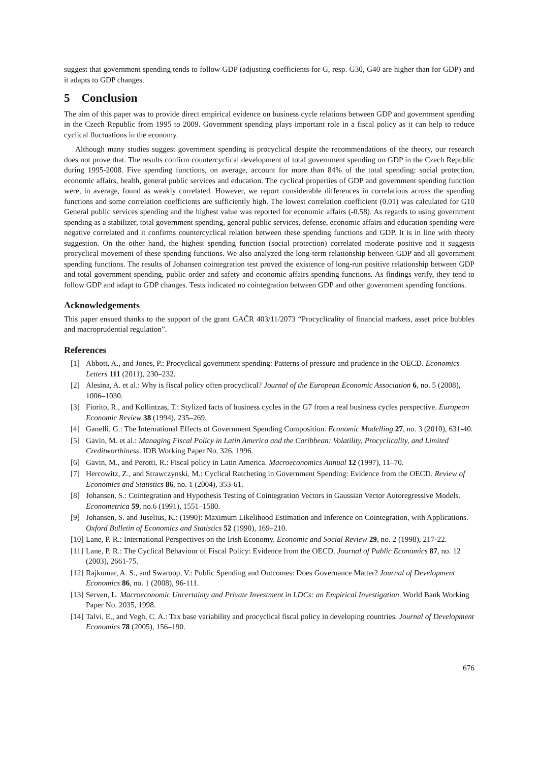suggest that government spending tends to follow GDP (adjusting coefficients for G, resp. G30, G40 are higher than for GDP) and it adapts to GDP changes.
5 Conclusion
The aim of this paper was to provide direct empirical evidence on business cycle relations between GDP and government spending in the Czech Republic from 1995 to 2009. Government spending plays important role in a fiscal policy as it can help to reduce cyclical fluctuations in the economy.
Although many studies suggest government spending is procyclical despite the recommendations of the theory, our research does not prove that. The results confirm countercyclical development of total government spending on GDP in the Czech Republic during 1995-2008. Five spending functions, on average, account for more than 84% of the total spending: social protection, economic affairs, health, general public services and education. The cyclical properties of GDP and government spending function were, in average, found as weakly correlated. However, we report considerable differences in correlations across the spending functions and some correlation coefficients are sufficiently high. The lowest correlation coefficient (0.01) was calculated for G10 General public services spending and the highest value was reported for economic affairs (-0.58). As regards to using government spending as a stabilizer, total government spending, general public services, defense, economic affairs and education spending were negative correlated and it confirms countercyclical relation between these spending functions and GDP. It is in line with theory suggestion. On the other hand, the highest spending function (social protection) correlated moderate positive and it suggests procyclical movement of these spending functions. We also analyzed the long-term relationship between GDP and all government spending functions. The results of Johansen cointegration test proved the existence of long-run positive relationship between GDP and total government spending, public order and safety and economic affairs spending functions. As findings verify, they tend to follow GDP and adapt to GDP changes. Tests indicated no cointegration between GDP and other government spending functions.
Acknowledgements
This paper ensued thanks to the support of the grant GAČR 403/11/2073 “Procyclicality of financial markets, asset price bubbles and macroprudential regulation”.
References
[1] Abbott, A., and Jones, P.: Procyclical government spending: Patterns of pressure and prudence in the OECD. Economics Letters 111 (2011), 230–232.
[2] Alesina, A. et al.: Why is fiscal policy often procyclical? Journal of the European Economic Association 6, no. 5 (2008), 1006–1030.
[3] Fiorito, R., and Kollintzas, T.: Stylized facts of business cycles in the G7 from a real business cycles perspective. European Economic Review 38 (1994), 235–269.
[4] Ganelli, G.: The International Effects of Government Spending Composition. Economic Modelling 27, no. 3 (2010), 631-40.
[5] Gavin, M. et al.: Managing Fiscal Policy in Latin America and the Caribbean: Volatility, Procyclicality, and Limited Creditworthiness. IDB Working Paper No. 326, 1996.
[6] Gavin, M., and Perotti, R.: Fiscal policy in Latin America. Macroeconomics Annual 12 (1997), 11–70.
[7] Hercowitz, Z., and Strawczynski, M.: Cyclical Ratcheting in Government Spending: Evidence from the OECD. Review of Economics and Statistics 86, no. 1 (2004), 353-61.
[8] Johansen, S.: Cointegration and Hypothesis Testing of Cointegration Vectors in Gaussian Vector Autoregressive Models. Econometrica 59, no.6 (1991), 1551–1580.
[9] Johansen, S. and Juselius, K.: (1990): Maximum Likelihood Estimation and Inference on Cointegration, with Applications. Oxford Bulletin of Economics and Statistics 52 (1990), 169–210.
[10]
Lane, P. R.: International Perspectives on the Irish Economy. Economic and Social Review 29, no. 2 (1998), 217-22.
[11]
Lane, P. R.: The Cyclical Behaviour of Fiscal Policy: Evidence from the OECD. Journal of Public Economics 87, no. 12 (2003), 2661-75.
[12]
Rajkumar, A. S., and Swaroop, V.: Public Spending and Outcomes: Does Governance Matter? Journal of Development Economics 86, no. 1 (2008), 96-111.
[13]
Serven, L. Macroeconomic Uncertainty and Private Investment in LDCs: an Empirical Investigation. World Bank Working Paper No. 2035, 1998.
[14]
Talvi, E., and Vegh, C. A.: Tax base variability and procyclical fiscal policy in developing countries. Journal of Development Economics 78 (2005), 156–190.
676